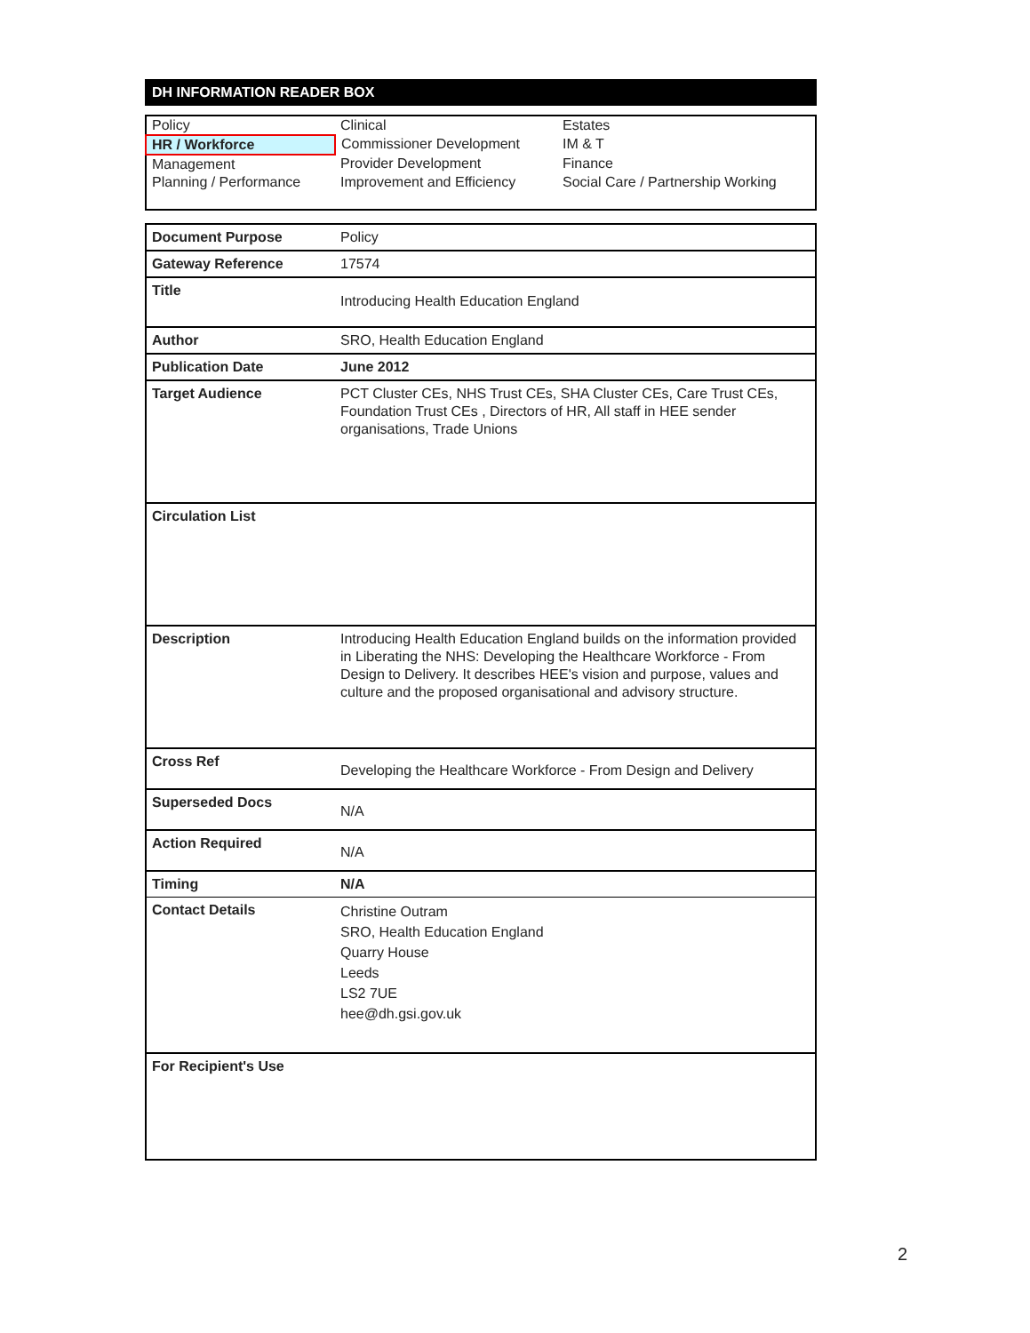DH INFORMATION READER BOX
| Policy | Clinical | Estates |
| HR / Workforce | Commissioner Development | IM & T |
| Management | Provider Development | Finance |
| Planning / Performance | Improvement and Efficiency | Social Care / Partnership Working |
| Document Purpose | Policy |
| Gateway Reference | 17574 |
| Title | Introducing Health Education England |
| Author | SRO, Health Education England |
| Publication Date | June 2012 |
| Target Audience | PCT Cluster CEs, NHS Trust CEs, SHA Cluster CEs, Care Trust CEs, Foundation Trust CEs , Directors of HR, All staff in HEE sender organisations, Trade Unions |
| Circulation List | |
| Description | Introducing Health Education England builds on the information provided in Liberating the NHS: Developing the Healthcare Workforce - From Design to Delivery. It describes HEE's vision and purpose, values and culture and the proposed organisational and advisory structure. |
| Cross Ref | Developing the Healthcare Workforce - From Design and Delivery |
| Superseded Docs | N/A |
| Action Required | N/A |
| Timing | N/A |
| Contact Details | Christine Outram SRO, Health Education England Quarry House Leeds LS2 7UE hee@dh.gsi.gov.uk |
| For Recipient's Use | |
2